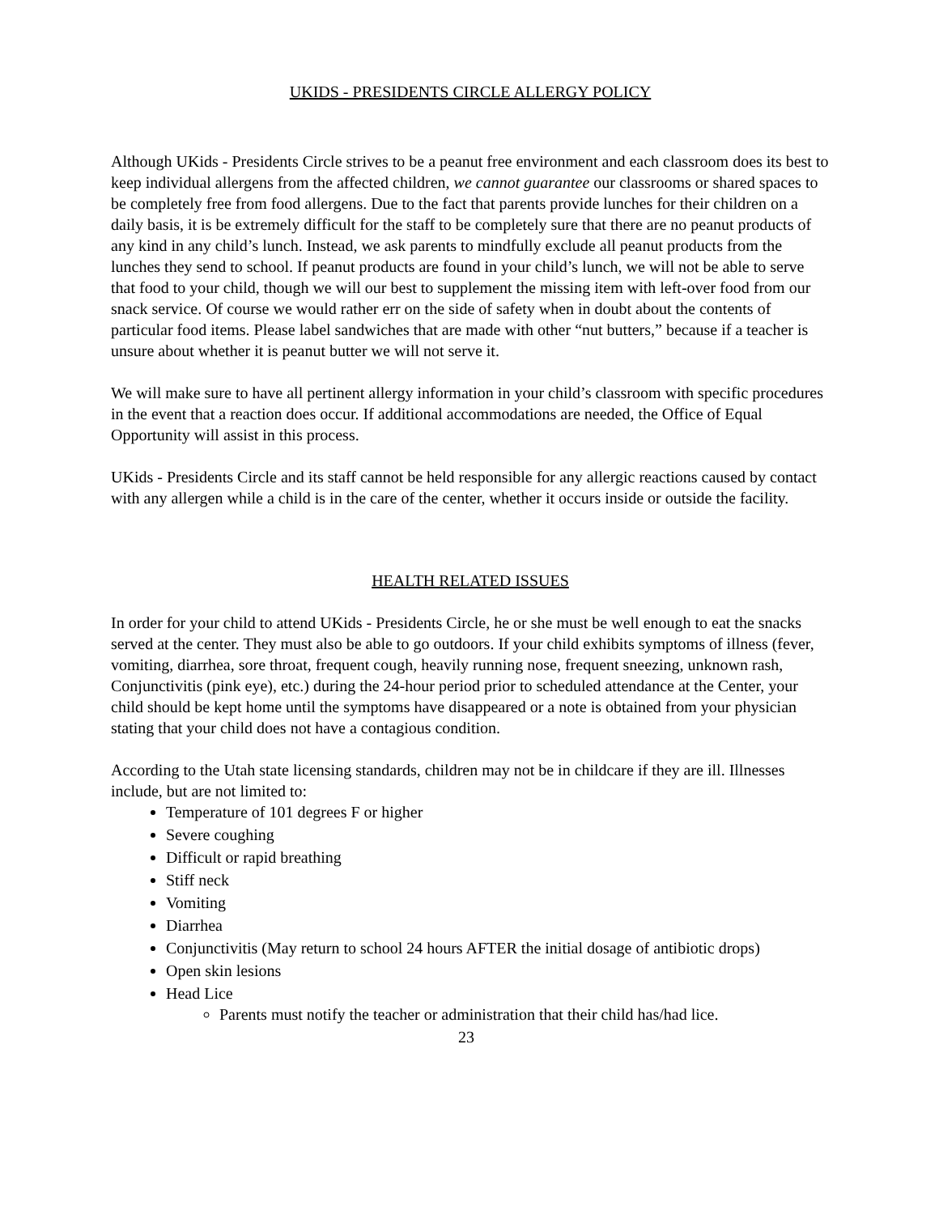UKIDS - PRESIDENTS CIRCLE ALLERGY POLICY
Although UKids - Presidents Circle strives to be a peanut free environment and each classroom does its best to keep individual allergens from the affected children, we cannot guarantee our classrooms or shared spaces to be completely free from food allergens. Due to the fact that parents provide lunches for their children on a daily basis, it is be extremely difficult for the staff to be completely sure that there are no peanut products of any kind in any child’s lunch. Instead, we ask parents to mindfully exclude all peanut products from the lunches they send to school. If peanut products are found in your child’s lunch, we will not be able to serve that food to your child, though we will our best to supplement the missing item with left-over food from our snack service. Of course we would rather err on the side of safety when in doubt about the contents of particular food items. Please label sandwiches that are made with other “nut butters,” because if a teacher is unsure about whether it is peanut butter we will not serve it.
We will make sure to have all pertinent allergy information in your child’s classroom with specific procedures in the event that a reaction does occur. If additional accommodations are needed, the Office of Equal Opportunity will assist in this process.
UKids - Presidents Circle and its staff cannot be held responsible for any allergic reactions caused by contact with any allergen while a child is in the care of the center, whether it occurs inside or outside the facility.
HEALTH RELATED ISSUES
In order for your child to attend UKids - Presidents Circle, he or she must be well enough to eat the snacks served at the center. They must also be able to go outdoors. If your child exhibits symptoms of illness (fever, vomiting, diarrhea, sore throat, frequent cough, heavily running nose, frequent sneezing, unknown rash, Conjunctivitis (pink eye), etc.) during the 24-hour period prior to scheduled attendance at the Center, your child should be kept home until the symptoms have disappeared or a note is obtained from your physician stating that your child does not have a contagious condition.
According to the Utah state licensing standards, children may not be in childcare if they are ill. Illnesses include, but are not limited to:
Temperature of 101 degrees F or higher
Severe coughing
Difficult or rapid breathing
Stiff neck
Vomiting
Diarrhea
Conjunctivitis (May return to school 24 hours AFTER the initial dosage of antibiotic drops)
Open skin lesions
Head Lice
Parents must notify the teacher or administration that their child has/had lice.
23